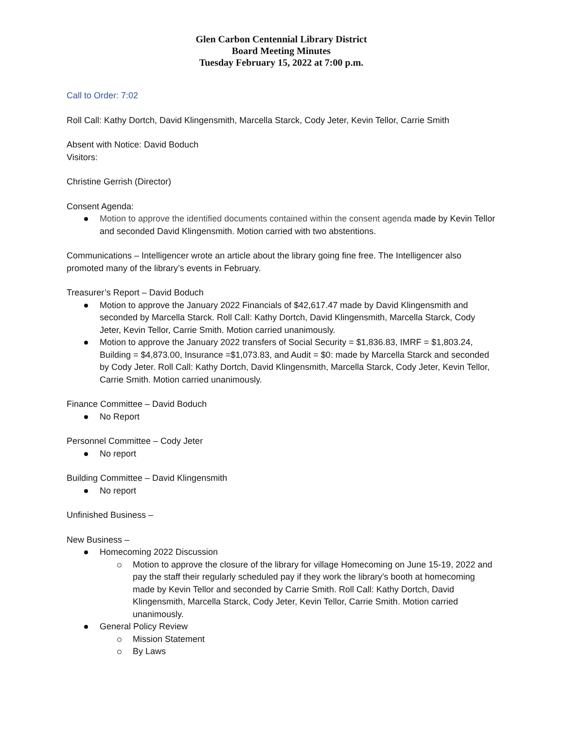Glen Carbon Centennial Library District
Board Meeting Minutes
Tuesday February 15, 2022 at 7:00 p.m.
Call to Order: 7:02
Roll Call: Kathy Dortch, David Klingensmith, Marcella Starck, Cody Jeter, Kevin Tellor, Carrie Smith
Absent with Notice: David Boduch
Visitors:
Christine Gerrish (Director)
Consent Agenda:
Motion to approve the identified documents contained within the consent agenda made by Kevin Tellor and seconded David Klingensmith. Motion carried with two abstentions.
Communications – Intelligencer wrote an article about the library going fine free. The Intelligencer also promoted many of the library’s events in February.
Treasurer’s Report – David Boduch
Motion to approve the January 2022 Financials of $42,617.47 made by David Klingensmith and seconded by Marcella Starck. Roll Call: Kathy Dortch, David Klingensmith, Marcella Starck, Cody Jeter, Kevin Tellor, Carrie Smith. Motion carried unanimously.
Motion to approve the January 2022 transfers of Social Security = $1,836.83, IMRF = $1,803.24, Building = $4,873.00, Insurance =$1,073.83, and Audit = $0: made by Marcella Starck and seconded by Cody Jeter. Roll Call: Kathy Dortch, David Klingensmith, Marcella Starck, Cody Jeter, Kevin Tellor, Carrie Smith. Motion carried unanimously.
Finance Committee – David Boduch
No Report
Personnel Committee – Cody Jeter
No report
Building Committee – David Klingensmith
No report
Unfinished Business –
New Business –
Homecoming 2022 Discussion
Motion to approve the closure of the library for village Homecoming on June 15-19, 2022 and pay the staff their regularly scheduled pay if they work the library’s booth at homecoming made by Kevin Tellor and seconded by Carrie Smith. Roll Call: Kathy Dortch, David Klingensmith, Marcella Starck, Cody Jeter, Kevin Tellor, Carrie Smith. Motion carried unanimously.
General Policy Review
Mission Statement
By Laws